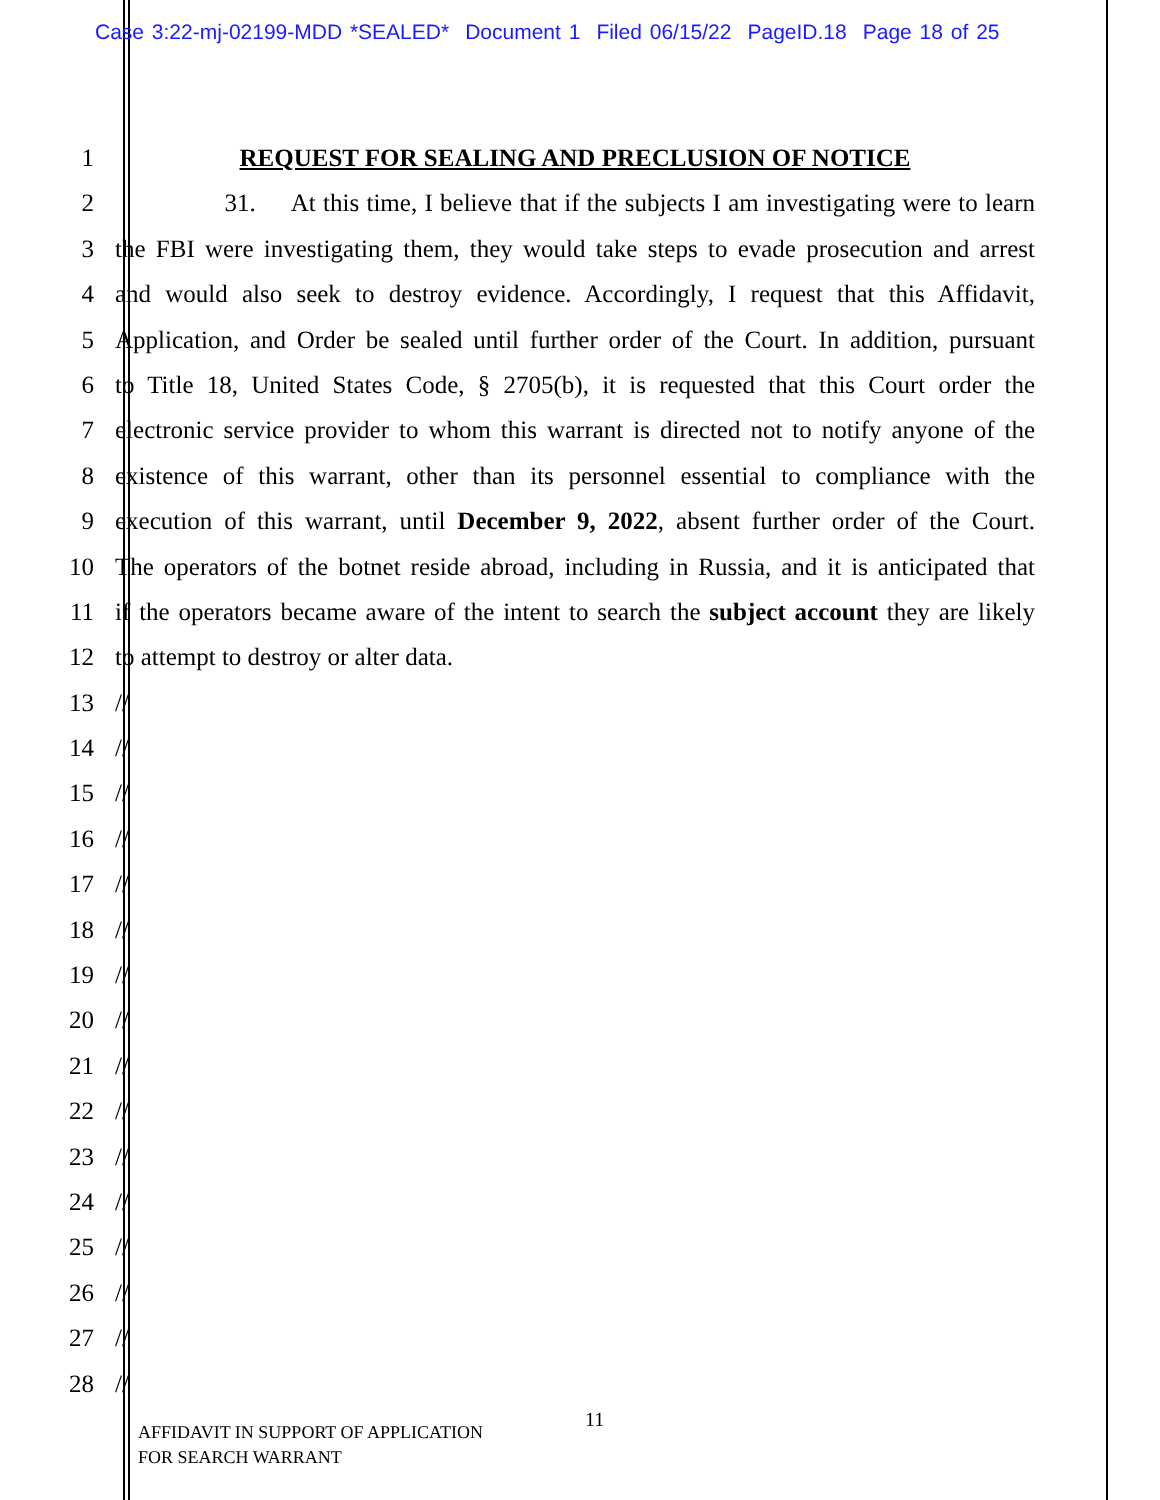Case 3:22-mj-02199-MDD *SEALED* Document 1 Filed 06/15/22 PageID.18 Page 18 of 25
1 REQUEST FOR SEALING AND PRECLUSION OF NOTICE
2 31. At this time, I believe that if the subjects I am investigating were to learn
3 the FBI were investigating them, they would take steps to evade prosecution and arrest
4 and would also seek to destroy evidence. Accordingly, I request that this Affidavit,
5 Application, and Order be sealed until further order of the Court. In addition, pursuant
6 to Title 18, United States Code, § 2705(b), it is requested that this Court order the
7 electronic service provider to whom this warrant is directed not to notify anyone of the
8 existence of this warrant, other than its personnel essential to compliance with the
9 execution of this warrant, until December 9, 2022, absent further order of the Court.
10 The operators of the botnet reside abroad, including in Russia, and it is anticipated that
11 if the operators became aware of the intent to search the subject account they are likely
12 to attempt to destroy or alter data.
13 //
14 //
15 //
16 //
17 //
18 //
19 //
20 //
21 //
22 //
23 //
24 //
25 //
26 //
27 //
28 //
11
AFFIDAVIT IN SUPPORT OF APPLICATION
FOR SEARCH WARRANT